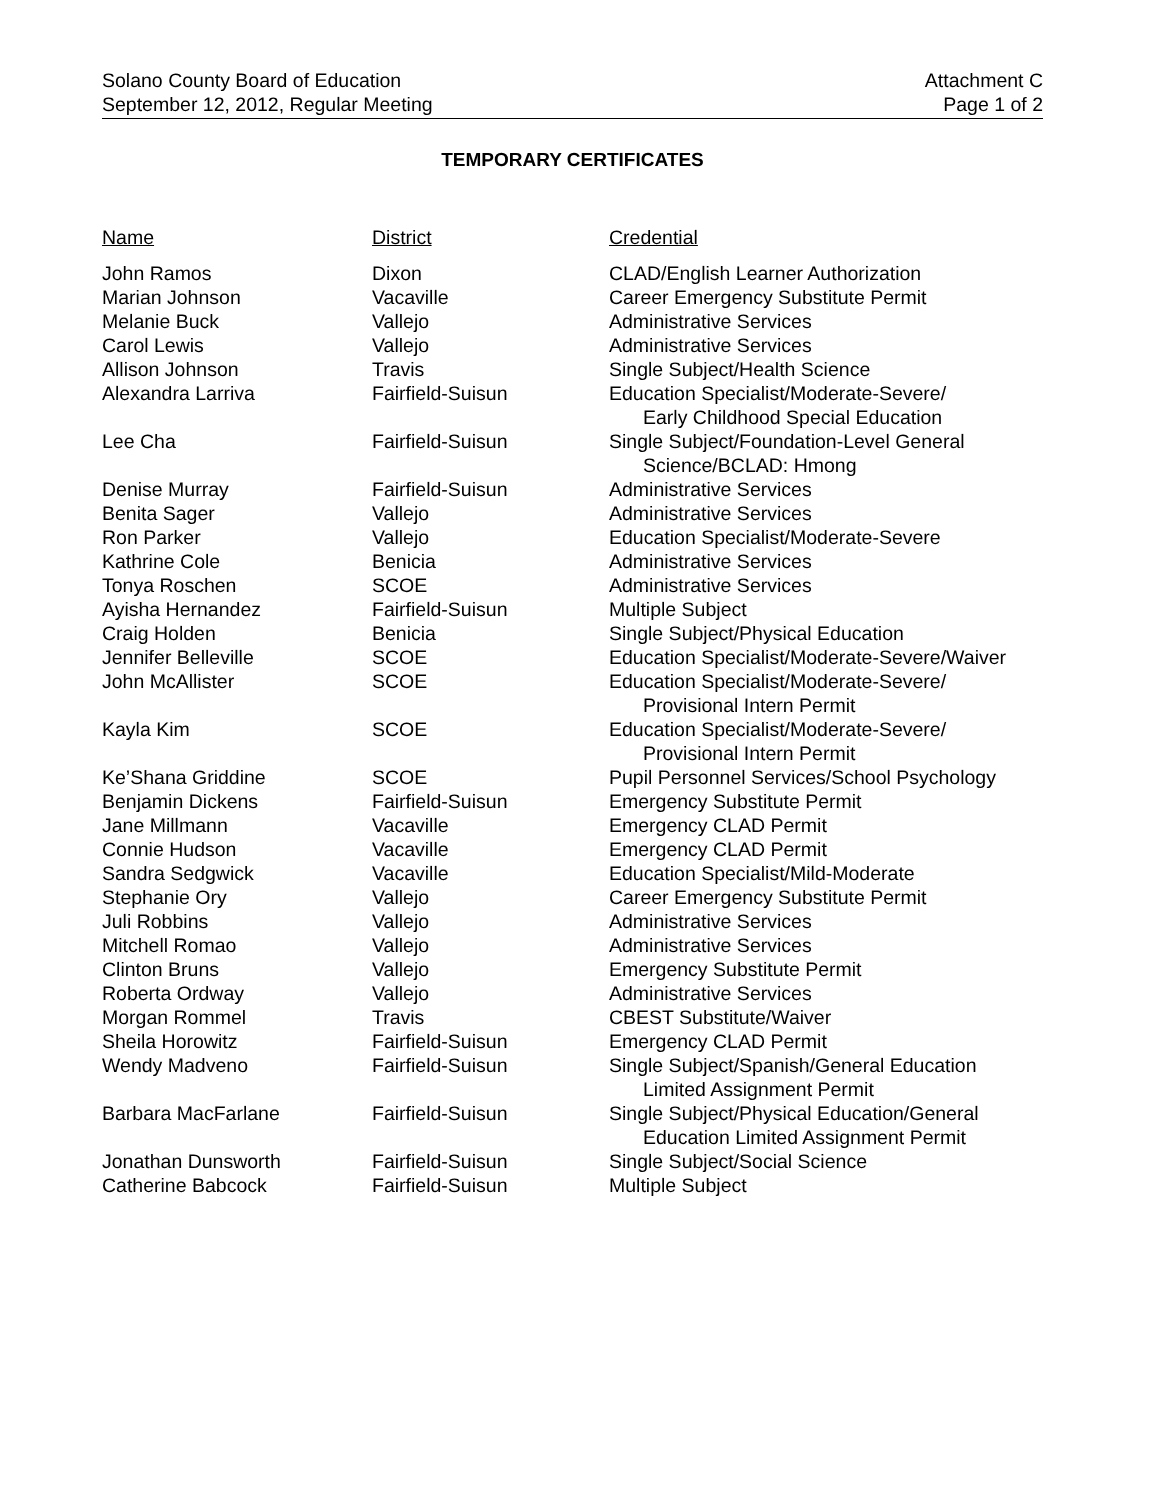Solano County Board of Education
September 12, 2012, Regular Meeting
Attachment C
Page 1 of 2
TEMPORARY CERTIFICATES
| Name | District | Credential |
| --- | --- | --- |
| John Ramos | Dixon | CLAD/English Learner Authorization |
| Marian Johnson | Vacaville | Career Emergency Substitute Permit |
| Melanie Buck | Vallejo | Administrative Services |
| Carol Lewis | Vallejo | Administrative Services |
| Allison Johnson | Travis | Single Subject/Health Science |
| Alexandra Larriva | Fairfield-Suisun | Education Specialist/Moderate-Severe/ Early Childhood Special Education |
| Lee Cha | Fairfield-Suisun | Single Subject/Foundation-Level General Science/BCLAD: Hmong |
| Denise Murray | Fairfield-Suisun | Administrative Services |
| Benita Sager | Vallejo | Administrative Services |
| Ron Parker | Vallejo | Education Specialist/Moderate-Severe |
| Kathrine Cole | Benicia | Administrative Services |
| Tonya Roschen | SCOE | Administrative Services |
| Ayisha Hernandez | Fairfield-Suisun | Multiple Subject |
| Craig Holden | Benicia | Single Subject/Physical Education |
| Jennifer Belleville | SCOE | Education Specialist/Moderate-Severe/Waiver |
| John McAllister | SCOE | Education Specialist/Moderate-Severe/ Provisional Intern Permit |
| Kayla Kim | SCOE | Education Specialist/Moderate-Severe/ Provisional Intern Permit |
| Ke’Shana Griddine | SCOE | Pupil Personnel Services/School Psychology |
| Benjamin Dickens | Fairfield-Suisun | Emergency Substitute Permit |
| Jane Millmann | Vacaville | Emergency CLAD Permit |
| Connie Hudson | Vacaville | Emergency CLAD Permit |
| Sandra Sedgwick | Vacaville | Education Specialist/Mild-Moderate |
| Stephanie Ory | Vallejo | Career Emergency Substitute Permit |
| Juli Robbins | Vallejo | Administrative Services |
| Mitchell Romao | Vallejo | Administrative Services |
| Clinton Bruns | Vallejo | Emergency Substitute Permit |
| Roberta Ordway | Vallejo | Administrative Services |
| Morgan Rommel | Travis | CBEST Substitute/Waiver |
| Sheila Horowitz | Fairfield-Suisun | Emergency CLAD Permit |
| Wendy Madveno | Fairfield-Suisun | Single Subject/Spanish/General Education Limited Assignment Permit |
| Barbara MacFarlane | Fairfield-Suisun | Single Subject/Physical Education/General Education Limited Assignment Permit |
| Jonathan Dunsworth | Fairfield-Suisun | Single Subject/Social Science |
| Catherine Babcock | Fairfield-Suisun | Multiple Subject |